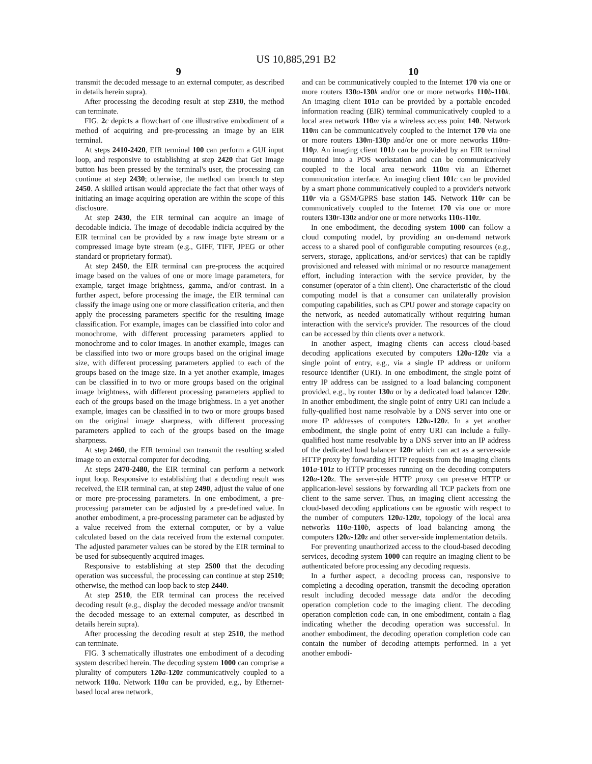US 10,885,291 B2
9 10
transmit the decoded message to an external computer, as described in details herein supra).
After processing the decoding result at step 2310, the method can terminate.
FIG. 2 c depicts a flowchart of one illustrative embodiment of a method of acquiring and pre-processing an image by an EIR terminal.
At steps 2410-2420, EIR terminal 100 can perform a GUI input loop, and responsive to establishing at step 2420 that Get Image button has been pressed by the terminal's user, the processing can continue at step 2430; otherwise, the method can branch to step 2450. A skilled artisan would appreciate the fact that other ways of initiating an image acquiring operation are within the scope of this disclosure.
At step 2430, the EIR terminal can acquire an image of decodable indicia. The image of decodable indicia acquired by the EIR terminal can be provided by a raw image byte stream or a compressed image byte stream (e.g., GIFF, TIFF, JPEG or other standard or proprietary format).
At step 2450, the EIR terminal can pre-process the acquired image based on the values of one or more image parameters, for example, target image brightness, gamma, and/or contrast. In a further aspect, before processing the image, the EIR terminal can classify the image using one or more classification criteria, and then apply the processing parameters specific for the resulting image classification. For example, images can be classified into color and monochrome, with different processing parameters applied to monochrome and to color images. In another example, images can be classified into two or more groups based on the original image size, with different processing parameters applied to each of the groups based on the image size. In a yet another example, images can be classified in to two or more groups based on the original image brightness, with different processing parameters applied to each of the groups based on the image brightness. In a yet another example, images can be classified in to two or more groups based on the original image sharpness, with different processing parameters applied to each of the groups based on the image sharpness.
At step 2460, the EIR terminal can transmit the resulting scaled image to an external computer for decoding.
At steps 2470-2480, the EIR terminal can perform a network input loop. Responsive to establishing that a decoding result was received, the EIR terminal can, at step 2490, adjust the value of one or more pre-processing parameters. In one embodiment, a pre-processing parameter can be adjusted by a pre-defined value. In another embodiment, a pre-processing parameter can be adjusted by a value received from the external computer, or by a value calculated based on the data received from the external computer. The adjusted parameter values can be stored by the EIR terminal to be used for subsequently acquired images.
Responsive to establishing at step 2500 that the decoding operation was successful, the processing can continue at step 2510; otherwise, the method can loop back to step 2440.
At step 2510, the EIR terminal can process the received decoding result (e.g., display the decoded message and/or transmit the decoded message to an external computer, as described in details herein supra).
After processing the decoding result at step 2510, the method can terminate.
FIG. 3 schematically illustrates one embodiment of a decoding system described herein. The decoding system 1000 can comprise a plurality of computers 120 a-120 z communicatively coupled to a network 110 a. Network 110 a can be provided, e.g., by Ethernet-based local area network,
and can be communicatively coupled to the Internet 170 via one or more routers 130 a-130 k and/or one or more networks 110 b-110 k. An imaging client 101 a can be provided by a portable encoded information reading (EIR) terminal communicatively coupled to a local area network 110 m via a wireless access point 140. Network 110 m can be communicatively coupled to the Internet 170 via one or more routers 130 m-130 p and/or one or more networks 110 m-110 p. An imaging client 101 b can be provided by an EIR terminal mounted into a POS workstation and can be communicatively coupled to the local area network 110 m via an Ethernet communication interface. An imaging client 101 c can be provided by a smart phone communicatively coupled to a provider's network 110 r via a GSM/GPRS base station 145. Network 110 r can be communicatively coupled to the Internet 170 via one or more routers 130 r-130 z and/or one or more networks 110 s-110 z.
In one embodiment, the decoding system 1000 can follow a cloud computing model, by providing an on-demand network access to a shared pool of configurable computing resources (e.g., servers, storage, applications, and/or services) that can be rapidly provisioned and released with minimal or no resource management effort, including interaction with the service provider, by the consumer (operator of a thin client). One characteristic of the cloud computing model is that a consumer can unilaterally provision computing capabilities, such as CPU power and storage capacity on the network, as needed automatically without requiring human interaction with the service's provider. The resources of the cloud can be accessed by thin clients over a network.
In another aspect, imaging clients can access cloud-based decoding applications executed by computers 120 a-120 z via a single point of entry, e.g., via a single IP address or uniform resource identifier (URI). In one embodiment, the single point of entry IP address can be assigned to a load balancing component provided, e.g., by router 130 a or by a dedicated load balancer 120 r. In another embodiment, the single point of entry URI can include a fully-qualified host name resolvable by a DNS server into one or more IP addresses of computers 120 a-120 z. In a yet another embodiment, the single point of entry URI can include a fully-qualified host name resolvable by a DNS server into an IP address of the dedicated load balancer 120 r which can act as a server-side HTTP proxy by forwarding HTTP requests from the imaging clients 101 a-101 z to HTTP processes running on the decoding computers 120 a-120 z. The server-side HTTP proxy can preserve HTTP or application-level sessions by forwarding all TCP packets from one client to the same server. Thus, an imaging client accessing the cloud-based decoding applications can be agnostic with respect to the number of computers 120 a-120 z, topology of the local area networks 110 a-110 b, aspects of load balancing among the computers 120 a-120 z and other server-side implementation details.
For preventing unauthorized access to the cloud-based decoding services, decoding system 1000 can require an imaging client to be authenticated before processing any decoding requests.
In a further aspect, a decoding process can, responsive to completing a decoding operation, transmit the decoding operation result including decoded message data and/or the decoding operation completion code to the imaging client. The decoding operation completion code can, in one embodiment, contain a flag indicating whether the decoding operation was successful. In another embodiment, the decoding operation completion code can contain the number of decoding attempts performed. In a yet another embodi-